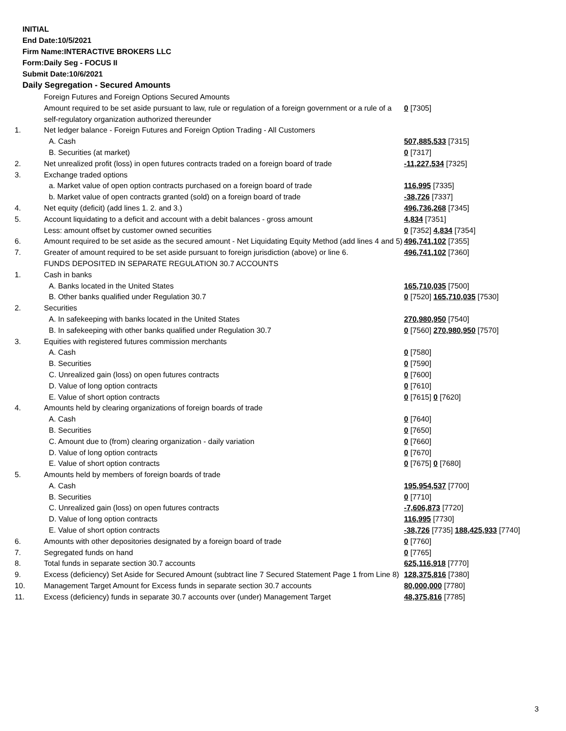INITIAL
End Date:10/5/2021
Firm Name:INTERACTIVE BROKERS LLC
Form:Daily Seg - FOCUS II
Submit Date:10/6/2021
Daily Segregation - Secured Amounts
| | Foreign Futures and Foreign Options Secured Amounts | |
| | Amount required to be set aside pursuant to law, rule or regulation of a foreign government or a rule of a self-regulatory organization authorized thereunder | 0 [7305] |
| 1. | Net ledger balance - Foreign Futures and Foreign Option Trading - All Customers | |
| | A. Cash | 507,885,533 [7315] |
| | B. Securities (at market) | 0 [7317] |
| 2. | Net unrealized profit (loss) in open futures contracts traded on a foreign board of trade | -11,227,534 [7325] |
| 3. | Exchange traded options | |
| | a. Market value of open option contracts purchased on a foreign board of trade | 116,995 [7335] |
| | b. Market value of open contracts granted (sold) on a foreign board of trade | -38,726 [7337] |
| 4. | Net equity (deficit) (add lines 1. 2. and 3.) | 496,736,268 [7345] |
| 5. | Account liquidating to a deficit and account with a debit balances - gross amount | 4,834 [7351] |
| | Less: amount offset by customer owned securities | 0 [7352] 4,834 [7354] |
| 6. | Amount required to be set aside as the secured amount - Net Liquidating Equity Method (add lines 4 and 5) | 496,741,102 [7355] |
| 7. | Greater of amount required to be set aside pursuant to foreign jurisdiction (above) or line 6. | 496,741,102 [7360] |
| | FUNDS DEPOSITED IN SEPARATE REGULATION 30.7 ACCOUNTS | |
| 1. | Cash in banks | |
| | A. Banks located in the United States | 165,710,035 [7500] |
| | B. Other banks qualified under Regulation 30.7 | 0 [7520] 165,710,035 [7530] |
| 2. | Securities | |
| | A. In safekeeping with banks located in the United States | 270,980,950 [7540] |
| | B. In safekeeping with other banks qualified under Regulation 30.7 | 0 [7560] 270,980,950 [7570] |
| 3. | Equities with registered futures commission merchants | |
| | A. Cash | 0 [7580] |
| | B. Securities | 0 [7590] |
| | C. Unrealized gain (loss) on open futures contracts | 0 [7600] |
| | D. Value of long option contracts | 0 [7610] |
| | E. Value of short option contracts | 0 [7615] 0 [7620] |
| 4. | Amounts held by clearing organizations of foreign boards of trade | |
| | A. Cash | 0 [7640] |
| | B. Securities | 0 [7650] |
| | C. Amount due to (from) clearing organization - daily variation | 0 [7660] |
| | D. Value of long option contracts | 0 [7670] |
| | E. Value of short option contracts | 0 [7675] 0 [7680] |
| 5. | Amounts held by members of foreign boards of trade | |
| | A. Cash | 195,954,537 [7700] |
| | B. Securities | 0 [7710] |
| | C. Unrealized gain (loss) on open futures contracts | -7,606,873 [7720] |
| | D. Value of long option contracts | 116,995 [7730] |
| | E. Value of short option contracts | -38,726 [7735] 188,425,933 [7740] |
| 6. | Amounts with other depositories designated by a foreign board of trade | 0 [7760] |
| 7. | Segregated funds on hand | 0 [7765] |
| 8. | Total funds in separate section 30.7 accounts | 625,116,918 [7770] |
| 9. | Excess (deficiency) Set Aside for Secured Amount (subtract line 7 Secured Statement Page 1 from Line 8) | 128,375,816 [7380] |
| 10. | Management Target Amount for Excess funds in separate section 30.7 accounts | 80,000,000 [7780] |
| 11. | Excess (deficiency) funds in separate 30.7 accounts over (under) Management Target | 48,375,816 [7785] |
3